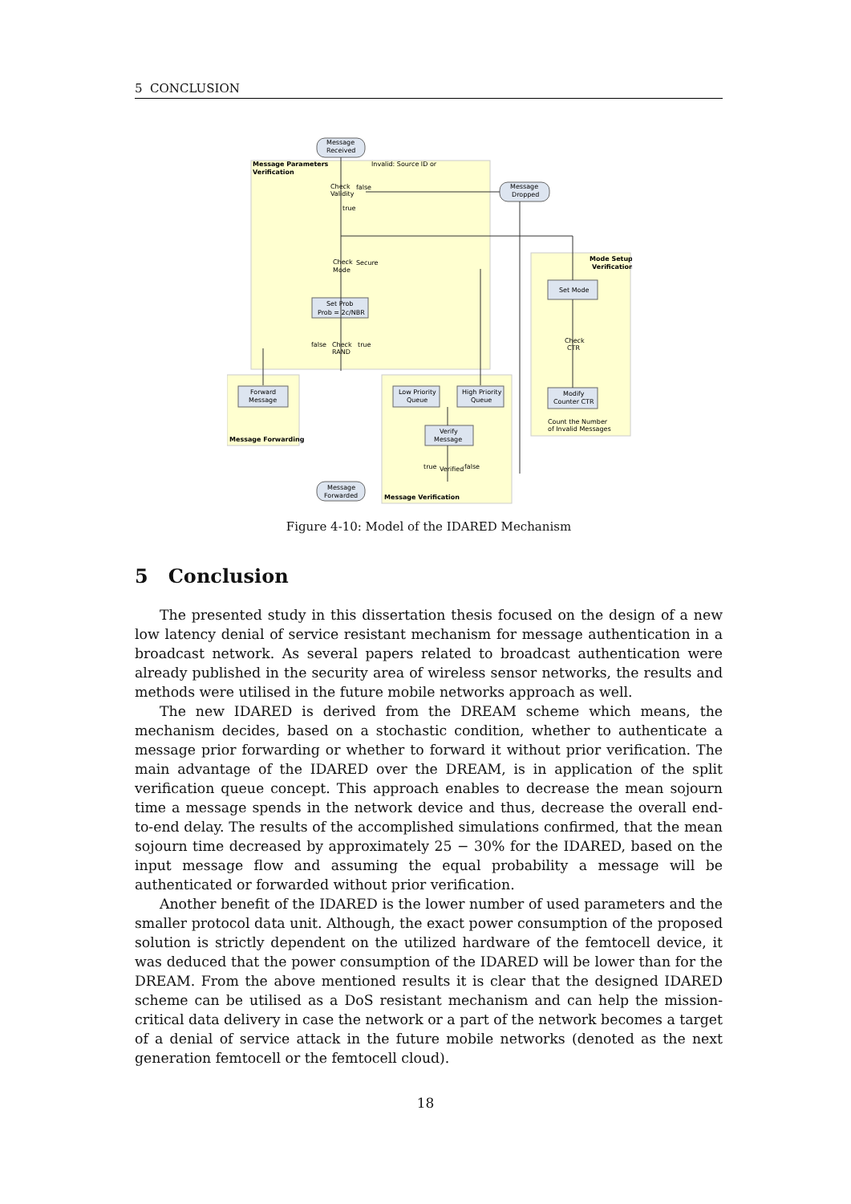5 CONCLUSION
Message
Received
Message Parameters
Verification
Invalid: Source ID or
Message
Dropped
Check
Validity
false
true
Check
Mode
Secure
Set Prob
Prob = 2c/NBR
Check
RAND
false
true
Forward
Message
Message Forwarding
Low Priority
Queue
High Priority
Queue
Verify
Message
Verified
true
false
Message Verification
Message
Forwarded
Mode Setup
Verification
Set Mode
Check
CTR
Modify
Counter CTR
Count the Number
of Invalid Messages
Figure 4-10: Model of the IDARED Mechanism
5 Conclusion
The presented study in this dissertation thesis focused on the design of a new low latency denial of service resistant mechanism for message authentication in a broadcast network. As several papers related to broadcast authentication were already published in the security area of wireless sensor networks, the results and methods were utilised in the future mobile networks approach as well.
The new IDARED is derived from the DREAM scheme which means, the mechanism decides, based on a stochastic condition, whether to authenticate a message prior forwarding or whether to forward it without prior verification. The main advantage of the IDARED over the DREAM, is in application of the split verification queue concept. This approach enables to decrease the mean sojourn time a message spends in the network device and thus, decrease the overall end-to-end delay. The results of the accomplished simulations confirmed, that the mean sojourn time decreased by approximately 25 − 30% for the IDARED, based on the input message flow and assuming the equal probability a message will be authenticated or forwarded without prior verification.
Another benefit of the IDARED is the lower number of used parameters and the smaller protocol data unit. Although, the exact power consumption of the proposed solution is strictly dependent on the utilized hardware of the femtocell device, it was deduced that the power consumption of the IDARED will be lower than for the DREAM. From the above mentioned results it is clear that the designed IDARED scheme can be utilised as a DoS resistant mechanism and can help the mission-critical data delivery in case the network or a part of the network becomes a target of a denial of service attack in the future mobile networks (denoted as the next generation femtocell or the femtocell cloud).
18